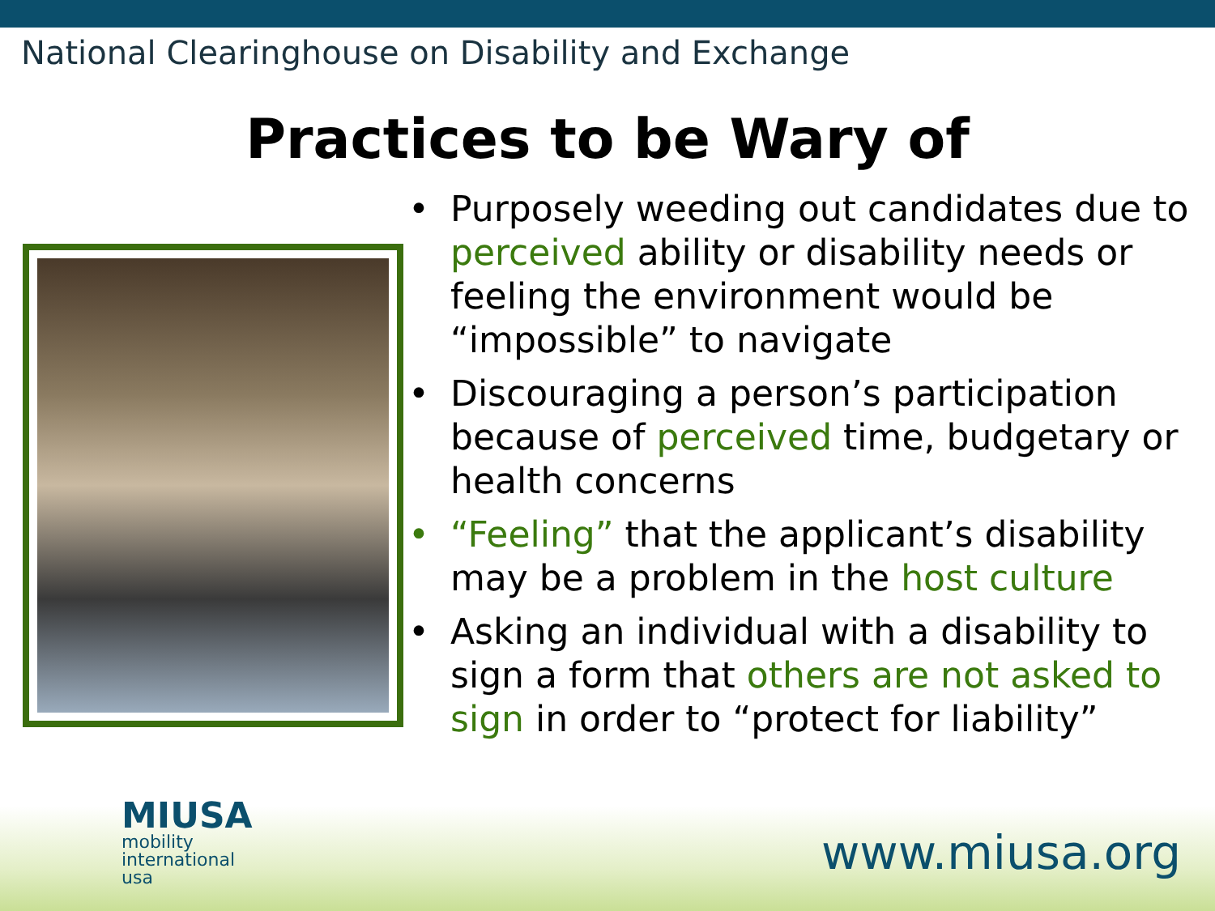National Clearinghouse on Disability and Exchange
Practices to be Wary of
• Purposely weeding out candidates due to perceived ability or disability needs or feeling the environment would be “impossible” to navigate
• Discouraging a person’s participation because of perceived time, budgetary or health concerns
• “Feeling” that the applicant’s disability may be a problem in the host culture
• Asking an individual with a disability to sign a form that others are not asked to sign in order to “protect for liability”
MIUSA
mobility
international
usa
www.miusa.org